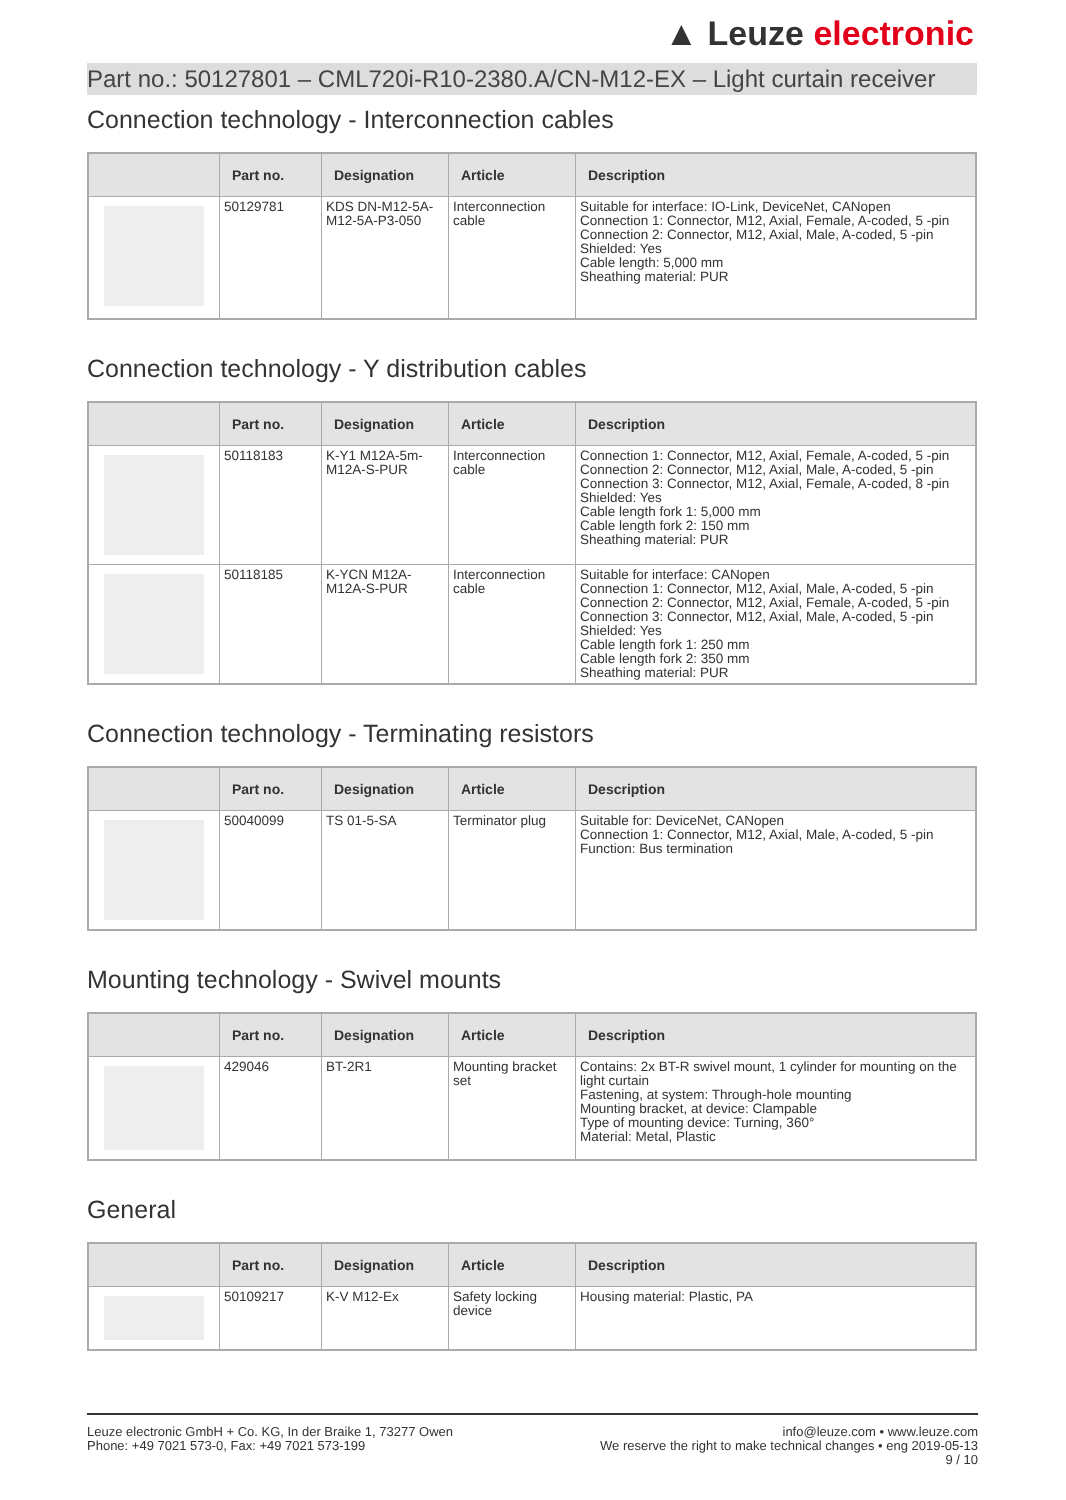▲ Leuze electronic
Part no.: 50127801 – CML720i-R10-2380.A/CN-M12-EX – Light curtain receiver
Connection technology - Interconnection cables
| | Part no. | Designation | Article | Description |
| --- | --- | --- | --- | --- |
| | 50129781 | KDS DN-M12-5A-M12-5A-P3-050 | Interconnection cable | Suitable for interface: IO-Link, DeviceNet, CANopen Connection 1: Connector, M12, Axial, Female, A-coded, 5 -pin Connection 2: Connector, M12, Axial, Male, A-coded, 5 -pin Shielded: Yes Cable length: 5,000 mm Sheathing material: PUR |
Connection technology - Y distribution cables
| | Part no. | Designation | Article | Description |
| --- | --- | --- | --- | --- |
| | 50118183 | K-Y1 M12A-5m-M12A-S-PUR | Interconnection cable | Connection 1: Connector, M12, Axial, Female, A-coded, 5 -pin Connection 2: Connector, M12, Axial, Male, A-coded, 5 -pin Connection 3: Connector, M12, Axial, Female, A-coded, 8 -pin Shielded: Yes Cable length fork 1: 5,000 mm Cable length fork 2: 150 mm Sheathing material: PUR |
| | 50118185 | K-YCN M12A-M12A-S-PUR | Interconnection cable | Suitable for interface: CANopen Connection 1: Connector, M12, Axial, Male, A-coded, 5 -pin Connection 2: Connector, M12, Axial, Female, A-coded, 5 -pin Connection 3: Connector, M12, Axial, Male, A-coded, 5 -pin Shielded: Yes Cable length fork 1: 250 mm Cable length fork 2: 350 mm Sheathing material: PUR |
Connection technology - Terminating resistors
| | Part no. | Designation | Article | Description |
| --- | --- | --- | --- | --- |
| | 50040099 | TS 01-5-SA | Terminator plug | Suitable for: DeviceNet, CANopen Connection 1: Connector, M12, Axial, Male, A-coded, 5 -pin Function: Bus termination |
Mounting technology - Swivel mounts
| | Part no. | Designation | Article | Description |
| --- | --- | --- | --- | --- |
| | 429046 | BT-2R1 | Mounting bracket set | Contains: 2x BT-R swivel mount, 1 cylinder for mounting on the light curtain Fastening, at system: Through-hole mounting Mounting bracket, at device: Clampable Type of mounting device: Turning, 360° Material: Metal, Plastic |
General
| | Part no. | Designation | Article | Description |
| --- | --- | --- | --- | --- |
| | 50109217 | K-V M12-Ex | Safety locking device | Housing material: Plastic, PA |
Leuze electronic GmbH + Co. KG, In der Braike 1, 73277 Owen
Phone: +49 7021 573-0, Fax: +49 7021 573-199
info@leuze.com • www.leuze.com
We reserve the right to make technical changes • eng 2019-05-13
9 / 10